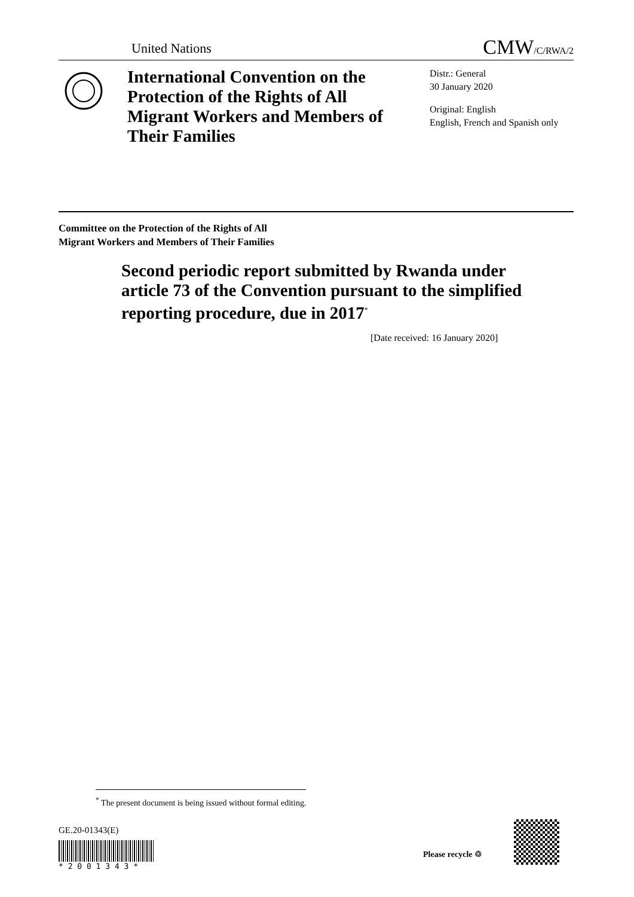United Nations
CMW/C/RWA/2
International Convention on the Protection of the Rights of All Migrant Workers and Members of Their Families
Distr.: General
30 January 2020
Original: English
English, French and Spanish only
Committee on the Protection of the Rights of All
Migrant Workers and Members of Their Families
Second periodic report submitted by Rwanda under article 73 of the Convention pursuant to the simplified reporting procedure, due in 2017<sup>*</sup>
[Date received: 16 January 2020]
<sup>*</sup> The present document is being issued without formal editing.
GE.20-01343(E)
* 2 0 0 1 3 4 3 *
Please recycle ♲